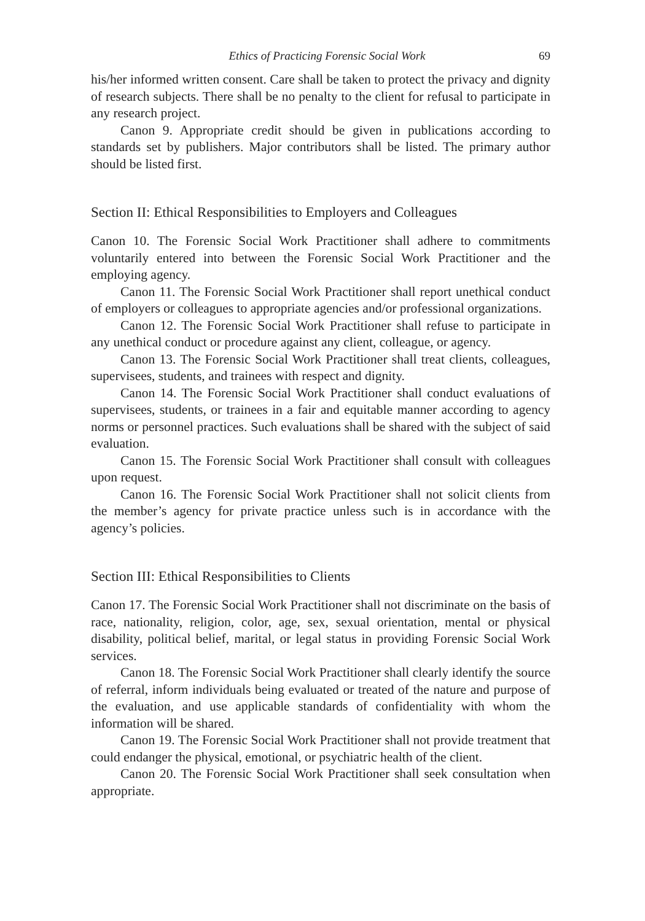Ethics of Practicing Forensic Social Work 69
his/her informed written consent. Care shall be taken to protect the privacy and dignity of research subjects. There shall be no penalty to the client for refusal to participate in any research project.
Canon 9. Appropriate credit should be given in publications according to standards set by publishers. Major contributors shall be listed. The primary author should be listed first.
Section II: Ethical Responsibilities to Employers and Colleagues
Canon 10. The Forensic Social Work Practitioner shall adhere to commitments voluntarily entered into between the Forensic Social Work Practitioner and the employing agency.
Canon 11. The Forensic Social Work Practitioner shall report unethical conduct of employers or colleagues to appropriate agencies and/or professional organizations.
Canon 12. The Forensic Social Work Practitioner shall refuse to participate in any unethical conduct or procedure against any client, colleague, or agency.
Canon 13. The Forensic Social Work Practitioner shall treat clients, colleagues, supervisees, students, and trainees with respect and dignity.
Canon 14. The Forensic Social Work Practitioner shall conduct evaluations of supervisees, students, or trainees in a fair and equitable manner according to agency norms or personnel practices. Such evaluations shall be shared with the subject of said evaluation.
Canon 15. The Forensic Social Work Practitioner shall consult with colleagues upon request.
Canon 16. The Forensic Social Work Practitioner shall not solicit clients from the member’s agency for private practice unless such is in accordance with the agency’s policies.
Section III: Ethical Responsibilities to Clients
Canon 17. The Forensic Social Work Practitioner shall not discriminate on the basis of race, nationality, religion, color, age, sex, sexual orientation, mental or physical disability, political belief, marital, or legal status in providing Forensic Social Work services.
Canon 18. The Forensic Social Work Practitioner shall clearly identify the source of referral, inform individuals being evaluated or treated of the nature and purpose of the evaluation, and use applicable standards of confidentiality with whom the information will be shared.
Canon 19. The Forensic Social Work Practitioner shall not provide treatment that could endanger the physical, emotional, or psychiatric health of the client.
Canon 20. The Forensic Social Work Practitioner shall seek consultation when appropriate.